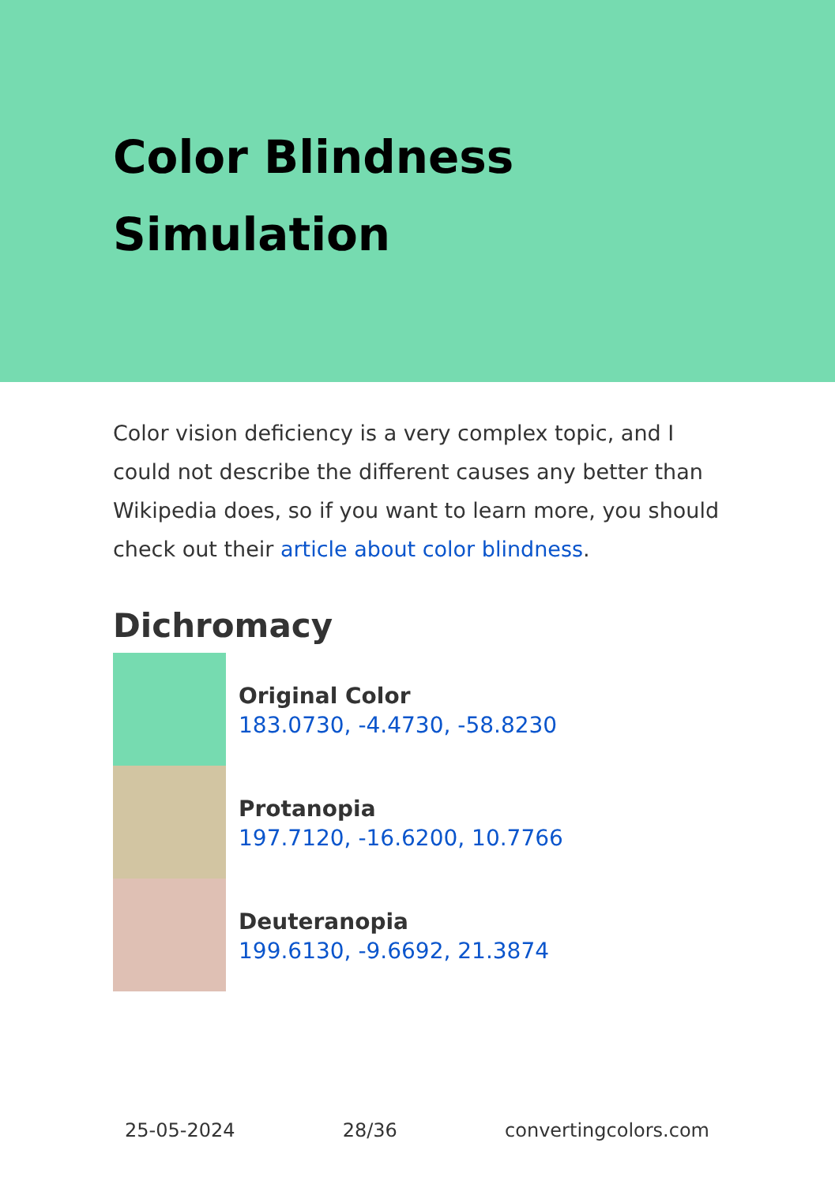Color Blindness Simulation
Color vision deficiency is a very complex topic, and I could not describe the different causes any better than Wikipedia does, so if you want to learn more, you should check out their article about color blindness.
Dichromacy
Original Color
183.0730, -4.4730, -58.8230
Protanopia
197.7120, -16.6200, 10.7766
Deuteranopia
199.6130, -9.6692, 21.3874
25-05-2024 28/36 convertingcolors.com